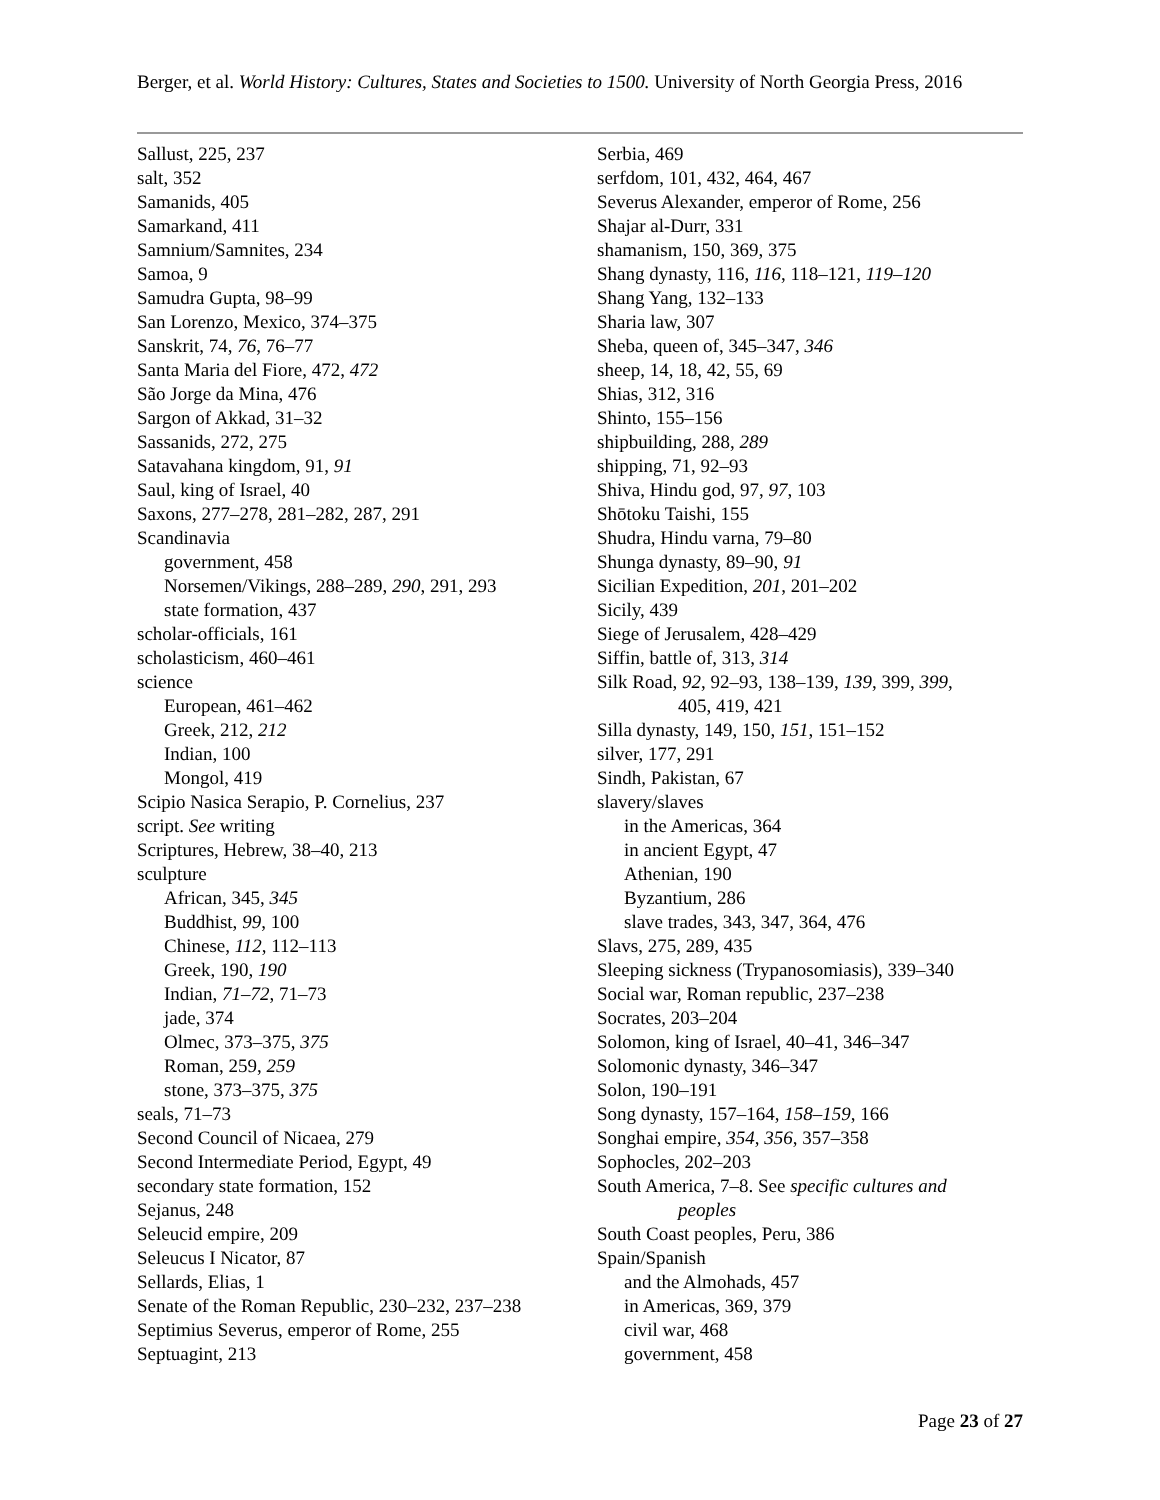Berger, et al. World History: Cultures, States and Societies to 1500. University of North Georgia Press, 2016
Sallust, 225, 237
salt, 352
Samanids, 405
Samarkand, 411
Samnium/Samnites, 234
Samoa, 9
Samudra Gupta, 98–99
San Lorenzo, Mexico, 374–375
Sanskrit, 74, 76, 76–77
Santa Maria del Fiore, 472, 472
São Jorge da Mina, 476
Sargon of Akkad, 31–32
Sassanids, 272, 275
Satavahana kingdom, 91, 91
Saul, king of Israel, 40
Saxons, 277–278, 281–282, 287, 291
Scandinavia
government, 458
Norsemen/Vikings, 288–289, 290, 291, 293
state formation, 437
scholar-officials, 161
scholasticism, 460–461
science
European, 461–462
Greek, 212, 212
Indian, 100
Mongol, 419
Scipio Nasica Serapio, P. Cornelius, 237
script. See writing
Scriptures, Hebrew, 38–40, 213
sculpture
African, 345, 345
Buddhist, 99, 100
Chinese, 112, 112–113
Greek, 190, 190
Indian, 71–72, 71–73
jade, 374
Olmec, 373–375, 375
Roman, 259, 259
stone, 373–375, 375
seals, 71–73
Second Council of Nicaea, 279
Second Intermediate Period, Egypt, 49
secondary state formation, 152
Sejanus, 248
Seleucid empire, 209
Seleucus I Nicator, 87
Sellards, Elias, 1
Senate of the Roman Republic, 230–232, 237–238
Septimius Severus, emperor of Rome, 255
Septuagint, 213
Serbia, 469
serfdom, 101, 432, 464, 467
Severus Alexander, emperor of Rome, 256
Shajar al-Durr, 331
shamanism, 150, 369, 375
Shang dynasty, 116, 116, 118–121, 119–120
Shang Yang, 132–133
Sharia law, 307
Sheba, queen of, 345–347, 346
sheep, 14, 18, 42, 55, 69
Shias, 312, 316
Shinto, 155–156
shipbuilding, 288, 289
shipping, 71, 92–93
Shiva, Hindu god, 97, 97, 103
Shōtoku Taishi, 155
Shudra, Hindu varna, 79–80
Shunga dynasty, 89–90, 91
Sicilian Expedition, 201, 201–202
Sicily, 439
Siege of Jerusalem, 428–429
Siffin, battle of, 313, 314
Silk Road, 92, 92–93, 138–139, 139, 399, 399,
405, 419, 421
Silla dynasty, 149, 150, 151, 151–152
silver, 177, 291
Sindh, Pakistan, 67
slavery/slaves
in the Americas, 364
in ancient Egypt, 47
Athenian, 190
Byzantium, 286
slave trades, 343, 347, 364, 476
Slavs, 275, 289, 435
Sleeping sickness (Trypanosomiasis), 339–340
Social war, Roman republic, 237–238
Socrates, 203–204
Solomon, king of Israel, 40–41, 346–347
Solomonic dynasty, 346–347
Solon, 190–191
Song dynasty, 157–164, 158–159, 166
Songhai empire, 354, 356, 357–358
Sophocles, 202–203
South America, 7–8. See specific cultures and
peoples
South Coast peoples, Peru, 386
Spain/Spanish
and the Almohads, 457
in Americas, 369, 379
civil war, 468
government, 458
Page 23 of 27